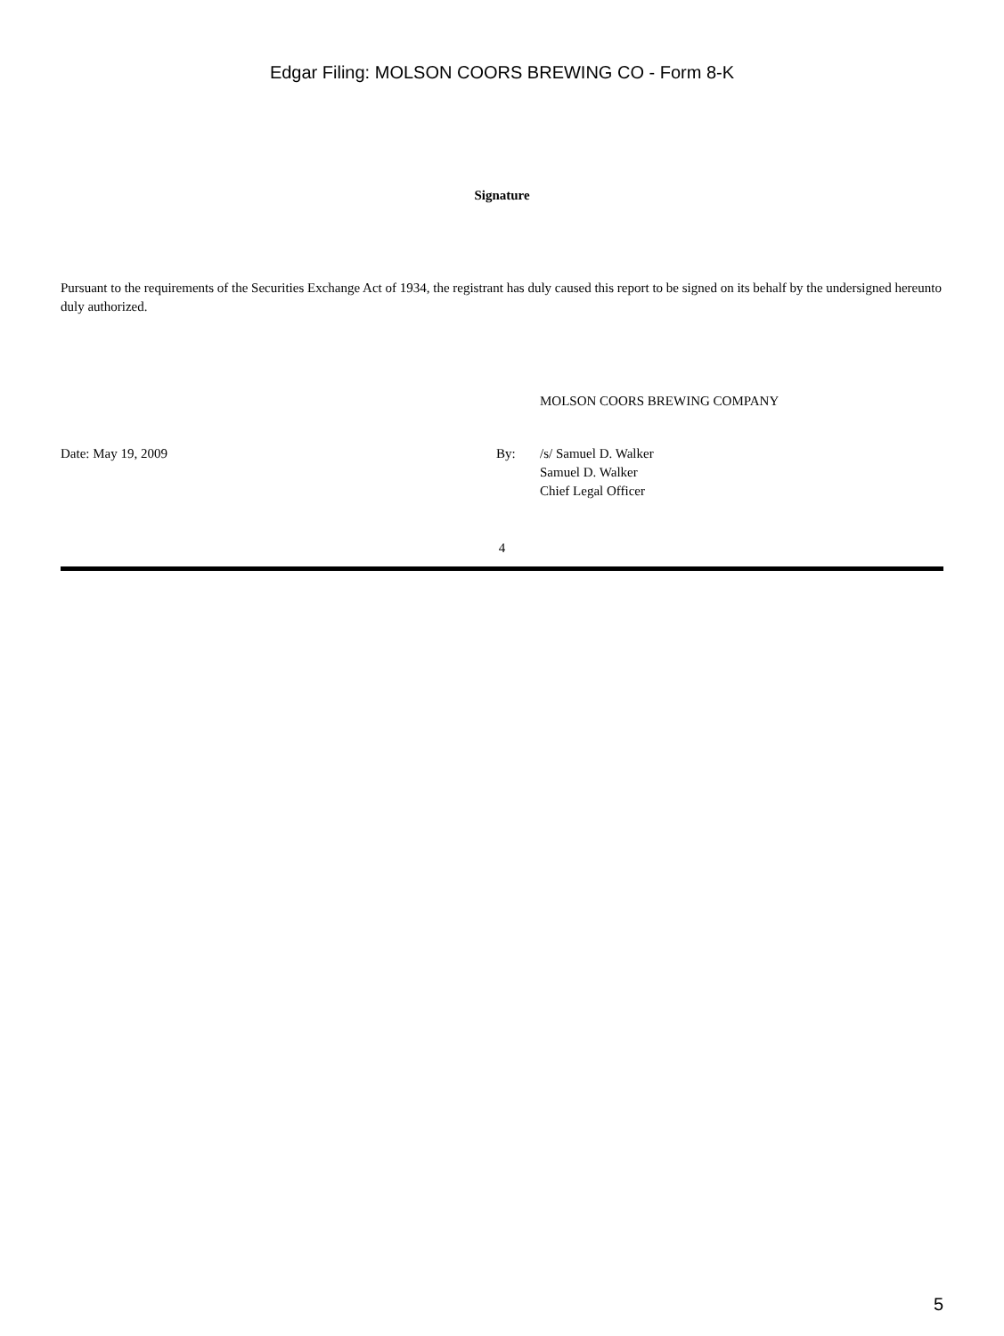Edgar Filing: MOLSON COORS BREWING CO - Form 8-K
Signature
Pursuant to the requirements of the Securities Exchange Act of 1934, the registrant has duly caused this report to be signed on its behalf by the undersigned hereunto duly authorized.
MOLSON COORS BREWING COMPANY
Date: May 19, 2009 By: /s/ Samuel D. Walker
Samuel D. Walker
Chief Legal Officer
4
5